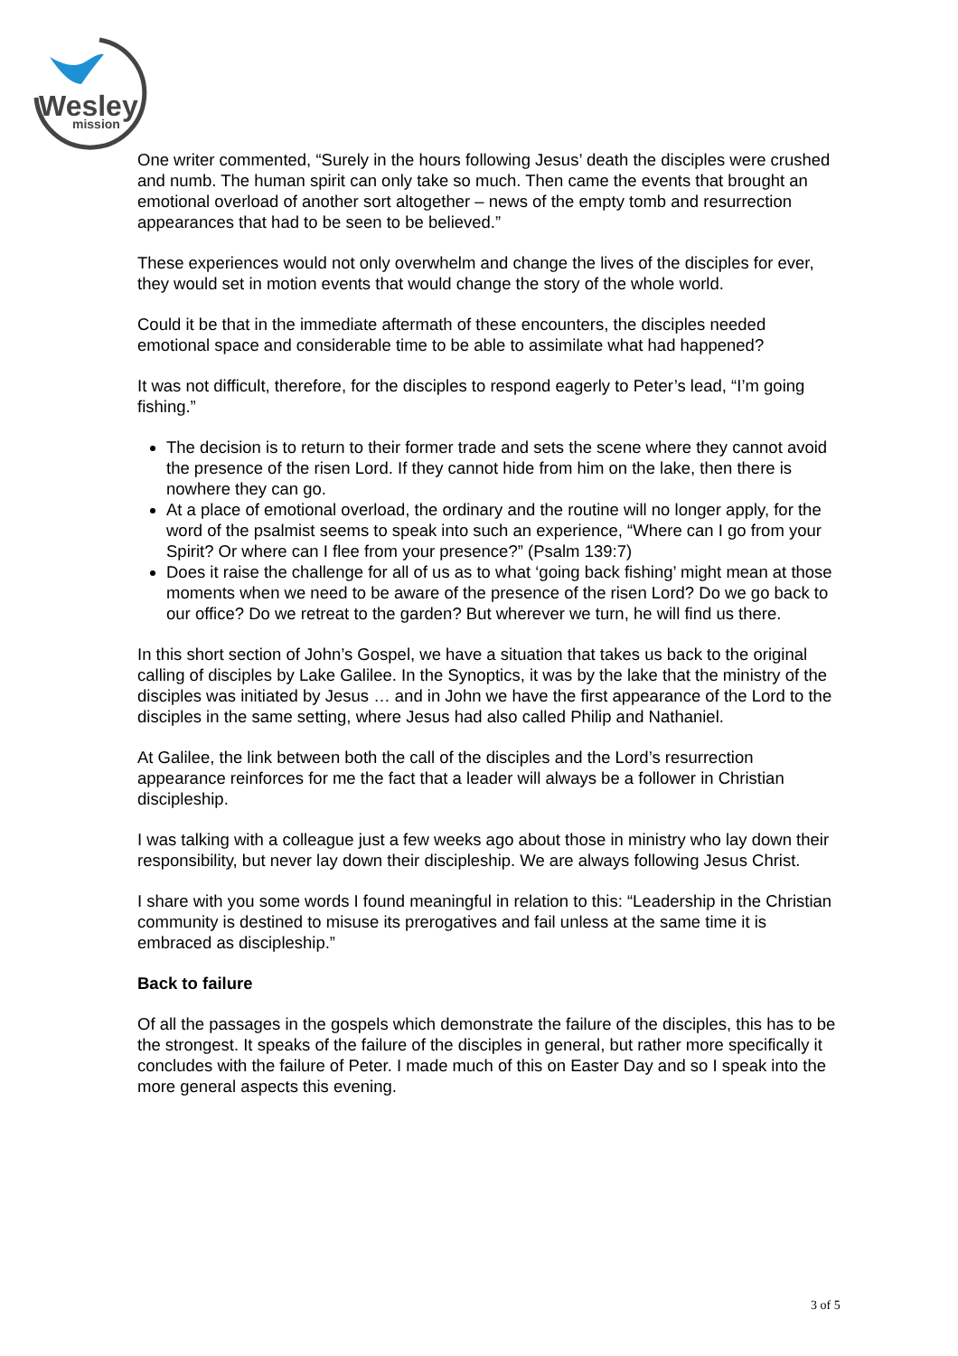Wesley
mission
One writer commented, “Surely in the hours following Jesus’ death the disciples were crushed and numb. The human spirit can only take so much. Then came the events that brought an emotional overload of another sort altogether – news of the empty tomb and resurrection appearances that had to be seen to be believed.”
These experiences would not only overwhelm and change the lives of the disciples for ever, they would set in motion events that would change the story of the whole world.
Could it be that in the immediate aftermath of these encounters, the disciples needed emotional space and considerable time to be able to assimilate what had happened?
It was not difficult, therefore, for the disciples to respond eagerly to Peter’s lead, “I’m going fishing.”
The decision is to return to their former trade and sets the scene where they cannot avoid the presence of the risen Lord. If they cannot hide from him on the lake, then there is nowhere they can go.
At a place of emotional overload, the ordinary and the routine will no longer apply, for the word of the psalmist seems to speak into such an experience, “Where can I go from your Spirit? Or where can I flee from your presence?” (Psalm 139:7)
Does it raise the challenge for all of us as to what ‘going back fishing’ might mean at those moments when we need to be aware of the presence of the risen Lord? Do we go back to our office? Do we retreat to the garden? But wherever we turn, he will find us there.
In this short section of John’s Gospel, we have a situation that takes us back to the original calling of disciples by Lake Galilee. In the Synoptics, it was by the lake that the ministry of the disciples was initiated by Jesus … and in John we have the first appearance of the Lord to the disciples in the same setting, where Jesus had also called Philip and Nathaniel.
At Galilee, the link between both the call of the disciples and the Lord’s resurrection appearance reinforces for me the fact that a leader will always be a follower in Christian discipleship.
I was talking with a colleague just a few weeks ago about those in ministry who lay down their responsibility, but never lay down their discipleship. We are always following Jesus Christ.
I share with you some words I found meaningful in relation to this: “Leadership in the Christian community is destined to misuse its prerogatives and fail unless at the same time it is embraced as discipleship.”
Back to failure
Of all the passages in the gospels which demonstrate the failure of the disciples, this has to be the strongest. It speaks of the failure of the disciples in general, but rather more specifically it concludes with the failure of Peter. I made much of this on Easter Day and so I speak into the more general aspects this evening.
3 of 5